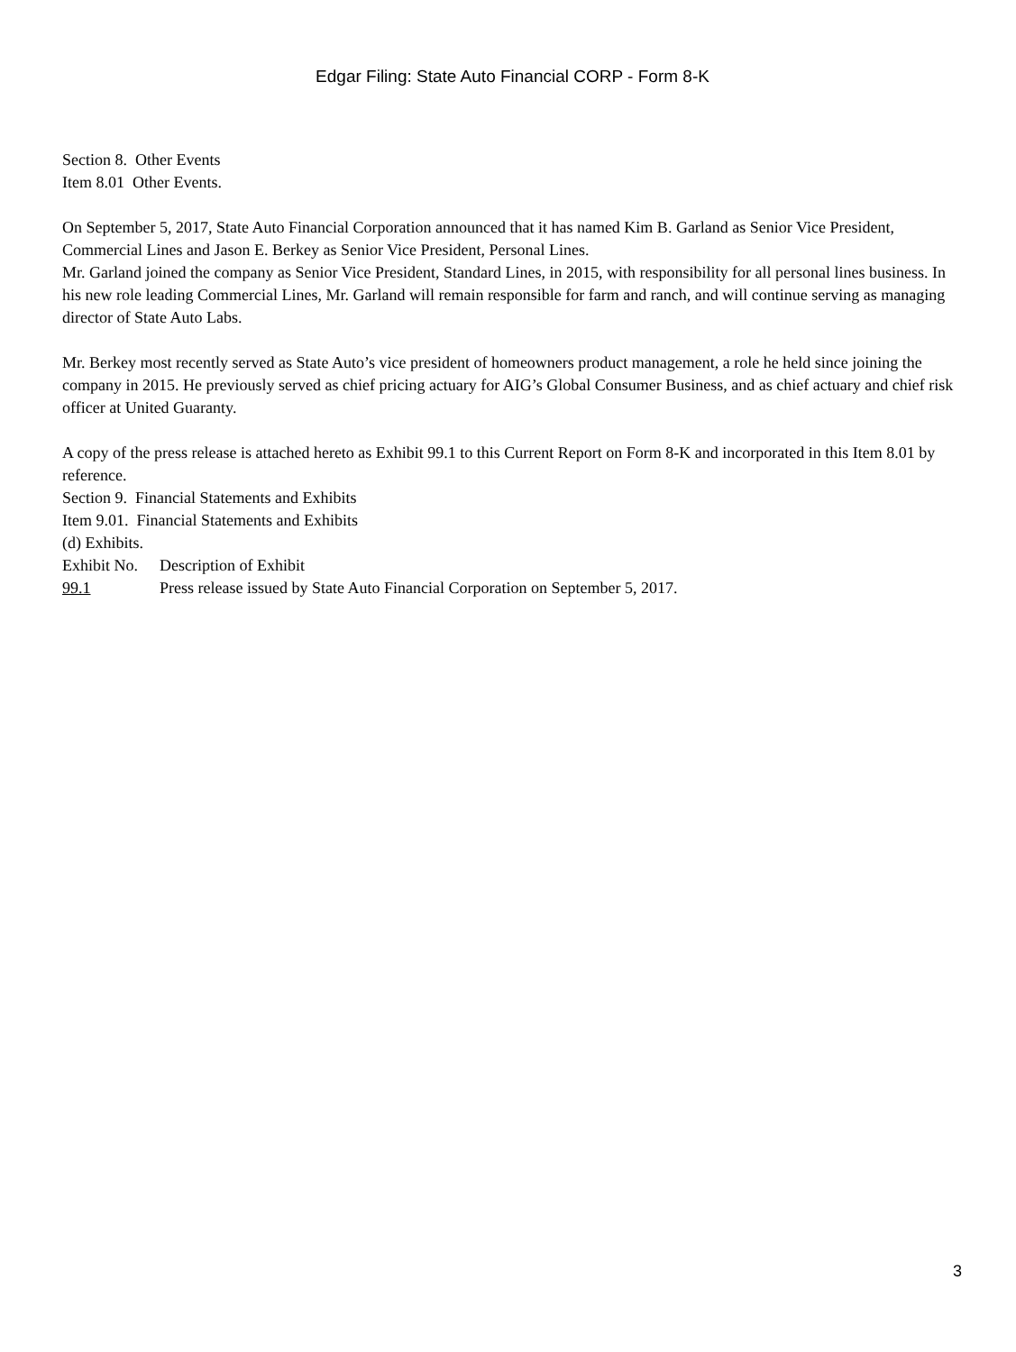Edgar Filing: State Auto Financial CORP - Form 8-K
Section 8. Other Events
Item 8.01 Other Events.
On September 5, 2017, State Auto Financial Corporation announced that it has named Kim B. Garland as Senior Vice President, Commercial Lines and Jason E. Berkey as Senior Vice President, Personal Lines.
Mr. Garland joined the company as Senior Vice President, Standard Lines, in 2015, with responsibility for all personal lines business. In his new role leading Commercial Lines, Mr. Garland will remain responsible for farm and ranch, and will continue serving as managing director of State Auto Labs.
Mr. Berkey most recently served as State Auto’s vice president of homeowners product management, a role he held since joining the company in 2015. He previously served as chief pricing actuary for AIG’s Global Consumer Business, and as chief actuary and chief risk officer at United Guaranty.
A copy of the press release is attached hereto as Exhibit 99.1 to this Current Report on Form 8-K and incorporated in this Item 8.01 by reference.
Section 9. Financial Statements and Exhibits
Item 9.01. Financial Statements and Exhibits
(d) Exhibits.
| Exhibit No. | Description of Exhibit |
| 99.1 | Press release issued by State Auto Financial Corporation on September 5, 2017. |
3